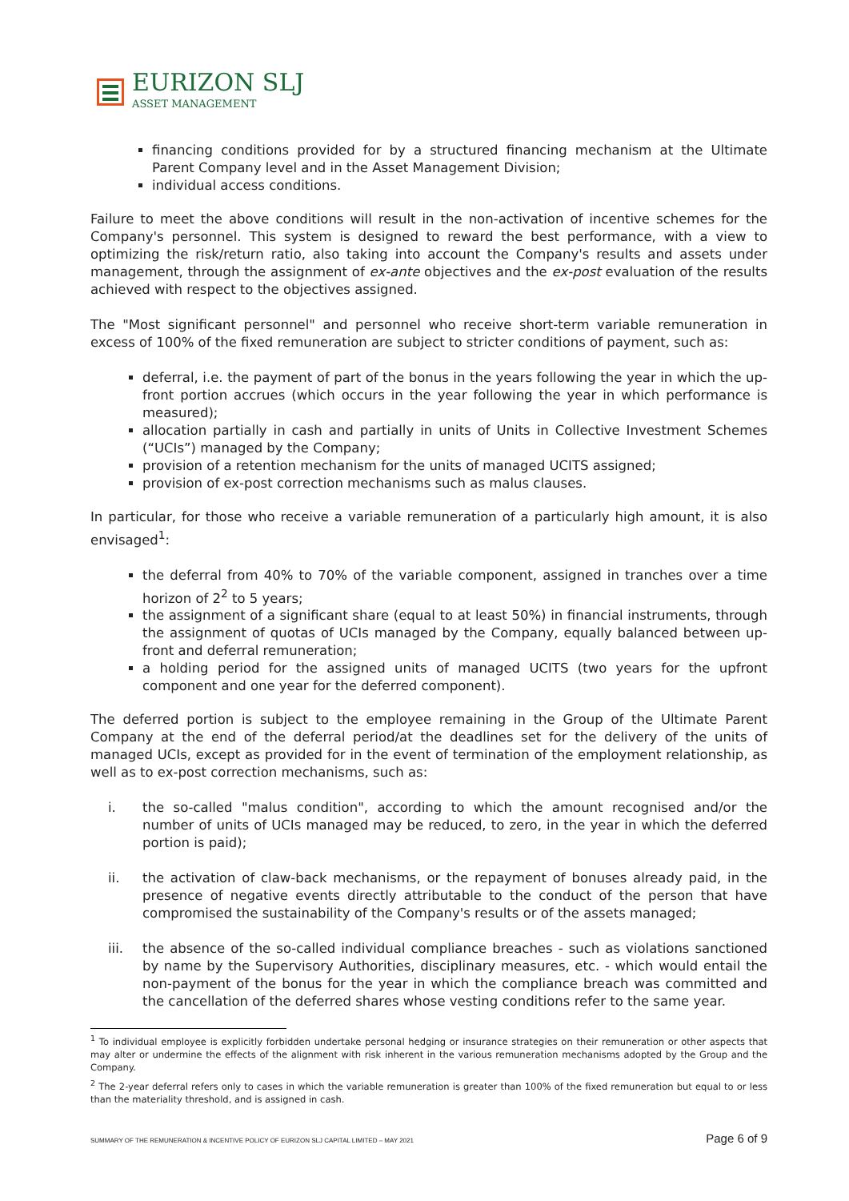EURIZON SLJ
ASSET MANAGEMENT
financing conditions provided for by a structured financing mechanism at the Ultimate Parent Company level and in the Asset Management Division;
individual access conditions.
Failure to meet the above conditions will result in the non-activation of incentive schemes for the Company's personnel. This system is designed to reward the best performance, with a view to optimizing the risk/return ratio, also taking into account the Company's results and assets under management, through the assignment of ex-ante objectives and the ex-post evaluation of the results achieved with respect to the objectives assigned.
The "Most significant personnel" and personnel who receive short-term variable remuneration in excess of 100% of the fixed remuneration are subject to stricter conditions of payment, such as:
deferral, i.e. the payment of part of the bonus in the years following the year in which the up-front portion accrues (which occurs in the year following the year in which performance is measured);
allocation partially in cash and partially in units of Units in Collective Investment Schemes (“UCIs”) managed by the Company;
provision of a retention mechanism for the units of managed UCITS assigned;
provision of ex-post correction mechanisms such as malus clauses.
In particular, for those who receive a variable remuneration of a particularly high amount, it is also envisaged<sup>1</sup>:
the deferral from 40% to 70% of the variable component, assigned in tranches over a time horizon of 2<sup>2</sup> to 5 years;
the assignment of a significant share (equal to at least 50%) in financial instruments, through the assignment of quotas of UCIs managed by the Company, equally balanced between up-front and deferral remuneration;
a holding period for the assigned units of managed UCITS (two years for the upfront component and one year for the deferred component).
The deferred portion is subject to the employee remaining in the Group of the Ultimate Parent Company at the end of the deferral period/at the deadlines set for the delivery of the units of managed UCIs, except as provided for in the event of termination of the employment relationship, as well as to ex-post correction mechanisms, such as:
i. the so-called "malus condition", according to which the amount recognised and/or the number of units of UCIs managed may be reduced, to zero, in the year in which the deferred portion is paid);
ii. the activation of claw-back mechanisms, or the repayment of bonuses already paid, in the presence of negative events directly attributable to the conduct of the person that have compromised the sustainability of the Company's results or of the assets managed;
iii. the absence of the so-called individual compliance breaches - such as violations sanctioned by name by the Supervisory Authorities, disciplinary measures, etc. - which would entail the non-payment of the bonus for the year in which the compliance breach was committed and the cancellation of the deferred shares whose vesting conditions refer to the same year.
<sup>1</sup> To individual employee is explicitly forbidden undertake personal hedging or insurance strategies on their remuneration or other aspects that may alter or undermine the effects of the alignment with risk inherent in the various remuneration mechanisms adopted by the Group and the Company.
<sup>2</sup> The 2-year deferral refers only to cases in which the variable remuneration is greater than 100% of the fixed remuneration but equal to or less than the materiality threshold, and is assigned in cash.
SUMMARY OF THE REMUNERATION & INCENTIVE POLICY OF EURIZON SLJ CAPITAL LIMITED – MAY 2021 Page 6 of 9